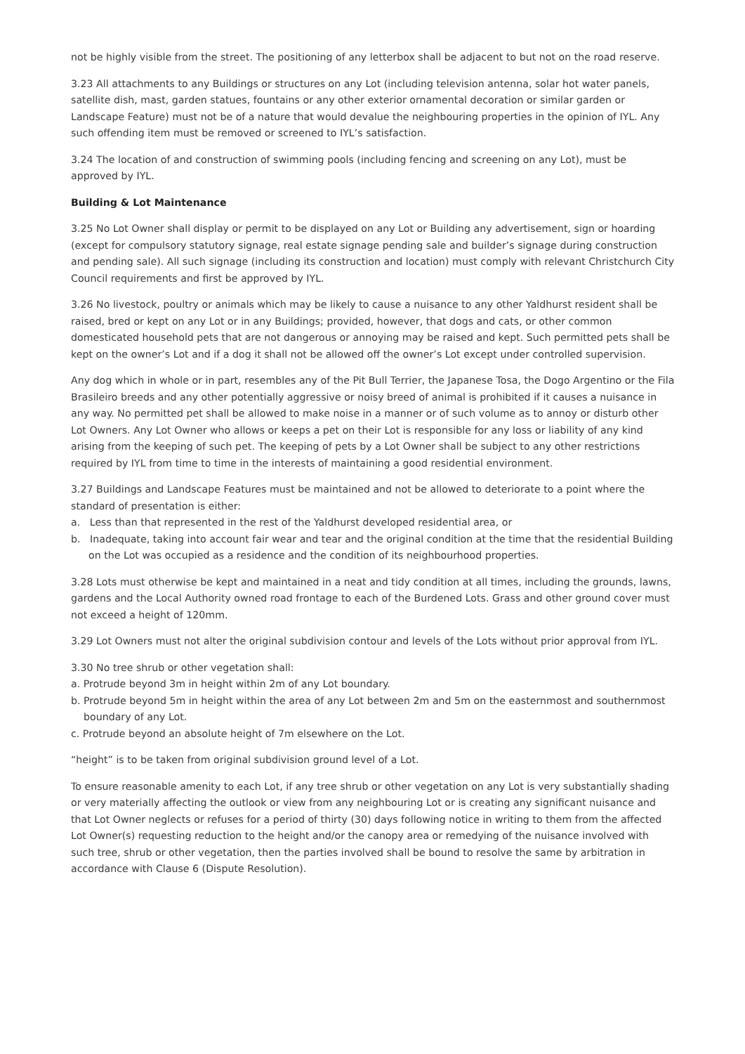not be highly visible from the street. The positioning of any letterbox shall be adjacent to but not on the road reserve.
3.23 All attachments to any Buildings or structures on any Lot (including television antenna, solar hot water panels, satellite dish, mast, garden statues, fountains or any other exterior ornamental decoration or similar garden or Landscape Feature) must not be of a nature that would devalue the neighbouring properties in the opinion of IYL. Any such offending item must be removed or screened to IYL’s satisfaction.
3.24 The location of and construction of swimming pools (including fencing and screening on any Lot), must be approved by IYL.
Building & Lot Maintenance
3.25 No Lot Owner shall display or permit to be displayed on any Lot or Building any advertisement, sign or hoarding (except for compulsory statutory signage, real estate signage pending sale and builder’s signage during construction and pending sale). All such signage (including its construction and location) must comply with relevant Christchurch City Council requirements and first be approved by IYL.
3.26 No livestock, poultry or animals which may be likely to cause a nuisance to any other Yaldhurst resident shall be raised, bred or kept on any Lot or in any Buildings; provided, however, that dogs and cats, or other common domesticated household pets that are not dangerous or annoying may be raised and kept. Such permitted pets shall be kept on the owner’s Lot and if a dog it shall not be allowed off the owner’s Lot except under controlled supervision.
Any dog which in whole or in part, resembles any of the Pit Bull Terrier, the Japanese Tosa, the Dogo Argentino or the Fila Brasileiro breeds and any other potentially aggressive or noisy breed of animal is prohibited if it causes a nuisance in any way. No permitted pet shall be allowed to make noise in a manner or of such volume as to annoy or disturb other Lot Owners. Any Lot Owner who allows or keeps a pet on their Lot is responsible for any loss or liability of any kind arising from the keeping of such pet. The keeping of pets by a Lot Owner shall be subject to any other restrictions required by IYL from time to time in the interests of maintaining a good residential environment.
3.27 Buildings and Landscape Features must be maintained and not be allowed to deteriorate to a point where the standard of presentation is either:
a. Less than that represented in the rest of the Yaldhurst developed residential area, or
b. Inadequate, taking into account fair wear and tear and the original condition at the time that the residential Building on the Lot was occupied as a residence and the condition of its neighbourhood properties.
3.28 Lots must otherwise be kept and maintained in a neat and tidy condition at all times, including the grounds, lawns, gardens and the Local Authority owned road frontage to each of the Burdened Lots. Grass and other ground cover must not exceed a height of 120mm.
3.29 Lot Owners must not alter the original subdivision contour and levels of the Lots without prior approval from IYL.
3.30 No tree shrub or other vegetation shall:
a. Protrude beyond 3m in height within 2m of any Lot boundary.
b. Protrude beyond 5m in height within the area of any Lot between 2m and 5m on the easternmost and southernmost boundary of any Lot.
c. Protrude beyond an absolute height of 7m elsewhere on the Lot.
“height” is to be taken from original subdivision ground level of a Lot.
To ensure reasonable amenity to each Lot, if any tree shrub or other vegetation on any Lot is very substantially shading or very materially affecting the outlook or view from any neighbouring Lot or is creating any significant nuisance and that Lot Owner neglects or refuses for a period of thirty (30) days following notice in writing to them from the affected Lot Owner(s) requesting reduction to the height and/or the canopy area or remedying of the nuisance involved with such tree, shrub or other vegetation, then the parties involved shall be bound to resolve the same by arbitration in accordance with Clause 6 (Dispute Resolution).